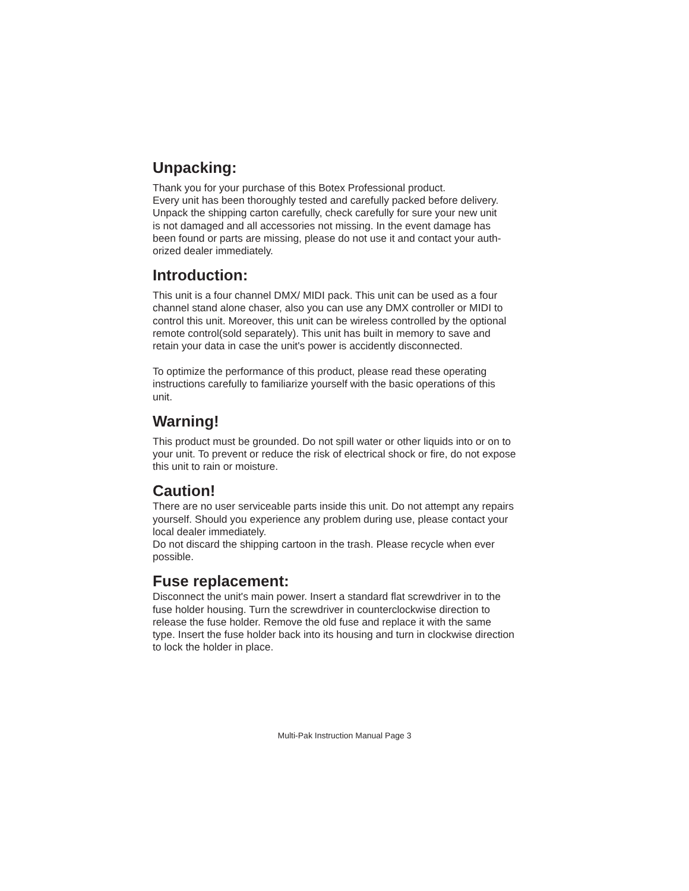Unpacking:
Thank you for your purchase of this Botex Professional product.
Every unit has been thoroughly tested and carefully packed before delivery.
Unpack the shipping carton carefully, check carefully for sure your new unit
is not damaged and all accessories not missing. In the event damage has
been found or parts are missing, please do not use it and contact your auth-
orized dealer immediately.
Introduction:
This unit is a four channel DMX/ MIDI pack. This unit can be used as a four
channel stand alone chaser, also you can use any DMX controller or MIDI to
control this unit. Moreover, this unit can be wireless controlled by the optional
remote control(sold separately). This unit has built in memory to save and
retain your data in case the unit's power is accidently disconnected.
To optimize the performance of this product, please read these operating
instructions carefully to familiarize yourself with the basic operations of this
unit.
Warning!
This product must be grounded. Do not spill water or other liquids into or on to
your unit. To prevent or reduce the risk of electrical shock or fire, do not expose
this unit to rain or moisture.
Caution!
There are no user serviceable parts inside this unit. Do not attempt any repairs
yourself. Should you experience any problem during use, please contact your
local dealer immediately.
Do not discard the shipping cartoon in the trash. Please recycle when ever
possible.
Fuse replacement:
Disconnect the unit's main power. Insert a standard flat screwdriver in to the
fuse holder housing. Turn the screwdriver in counterclockwise direction to
release the fuse holder. Remove the old fuse and replace it with the same
type. Insert the fuse holder back into its housing and turn in clockwise direction
to lock the holder in place.
Multi-Pak Instruction Manual Page 3